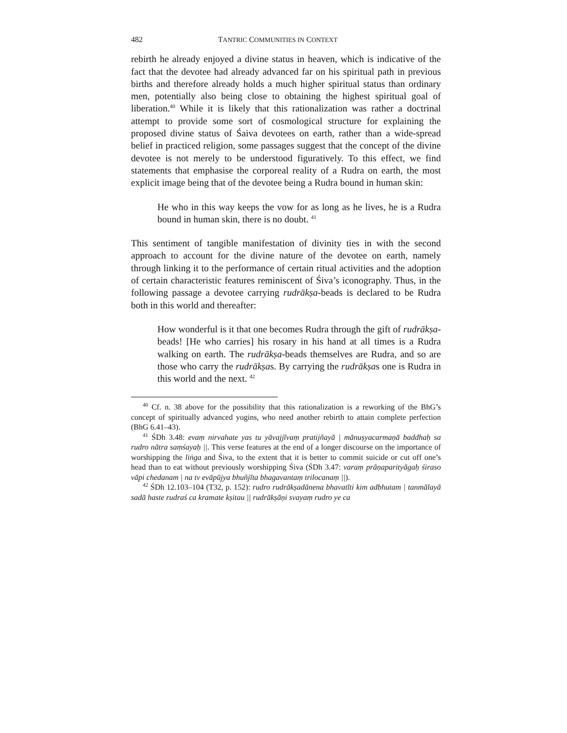482 TANTRIC COMMUNITIES IN CONTEXT
rebirth he already enjoyed a divine status in heaven, which is indicative of the fact that the devotee had already advanced far on his spiritual path in previous births and therefore already holds a much higher spiritual status than ordinary men, potentially also being close to obtaining the highest spiritual goal of liberation.<sup>40</sup> While it is likely that this rationalization was rather a doctrinal attempt to provide some sort of cosmological structure for explaining the proposed divine status of Śaiva devotees on earth, rather than a wide-spread belief in practiced religion, some passages suggest that the concept of the divine devotee is not merely to be understood figuratively. To this effect, we find statements that emphasise the corporeal reality of a Rudra on earth, the most explicit image being that of the devotee being a Rudra bound in human skin:
He who in this way keeps the vow for as long as he lives, he is a Rudra bound in human skin, there is no doubt. <sup>41</sup>
This sentiment of tangible manifestation of divinity ties in with the second approach to account for the divine nature of the devotee on earth, namely through linking it to the performance of certain ritual activities and the adoption of certain characteristic features reminiscent of Śiva’s iconography. Thus, in the following passage a devotee carrying rudrākṣa-beads is declared to be Rudra both in this world and thereafter:
How wonderful is it that one becomes Rudra through the gift of rudrākṣa-beads! [He who carries] his rosary in his hand at all times is a Rudra walking on earth. The rudrākṣa-beads themselves are Rudra, and so are those who carry the rudrākṣas. By carrying the rudrākṣas one is Rudra in this world and the next. <sup>42</sup>
<sup>40</sup> Cf. n. 38 above for the possibility that this rationalization is a reworking of the BhG’s concept of spiritually advanced yogins, who need another rebirth to attain complete perfection (BhG 6.41–43).
<sup>41</sup> ŚDh 3.48: evaṃ nirvahate yas tu yāvajjīvaṃ pratijñayā | mānuṣyacarmaṇā baddhaḥ sa rudro nātra saṃśayaḥ ||. This verse features at the end of a longer discourse on the importance of worshipping the liṅga and Śiva, to the extent that it is better to commit suicide or cut off one’s head than to eat without previously worshipping Śiva (ŚDh 3.47: varaṃ prāṇaparityāgaḥ śiraso vāpi chedanam | na tv evāpūjya bhuñjīta bhagavantaṃ trilocanaṃ ||).
<sup>42</sup> ŚDh 12.103–104 (T32, p. 152): rudro rudrākṣadānena bhavatīti kim adbhutam | tanmālayā sadā haste rudraś ca kramate kṣitau || rudrākṣāṇi svayaṃ rudro ye ca